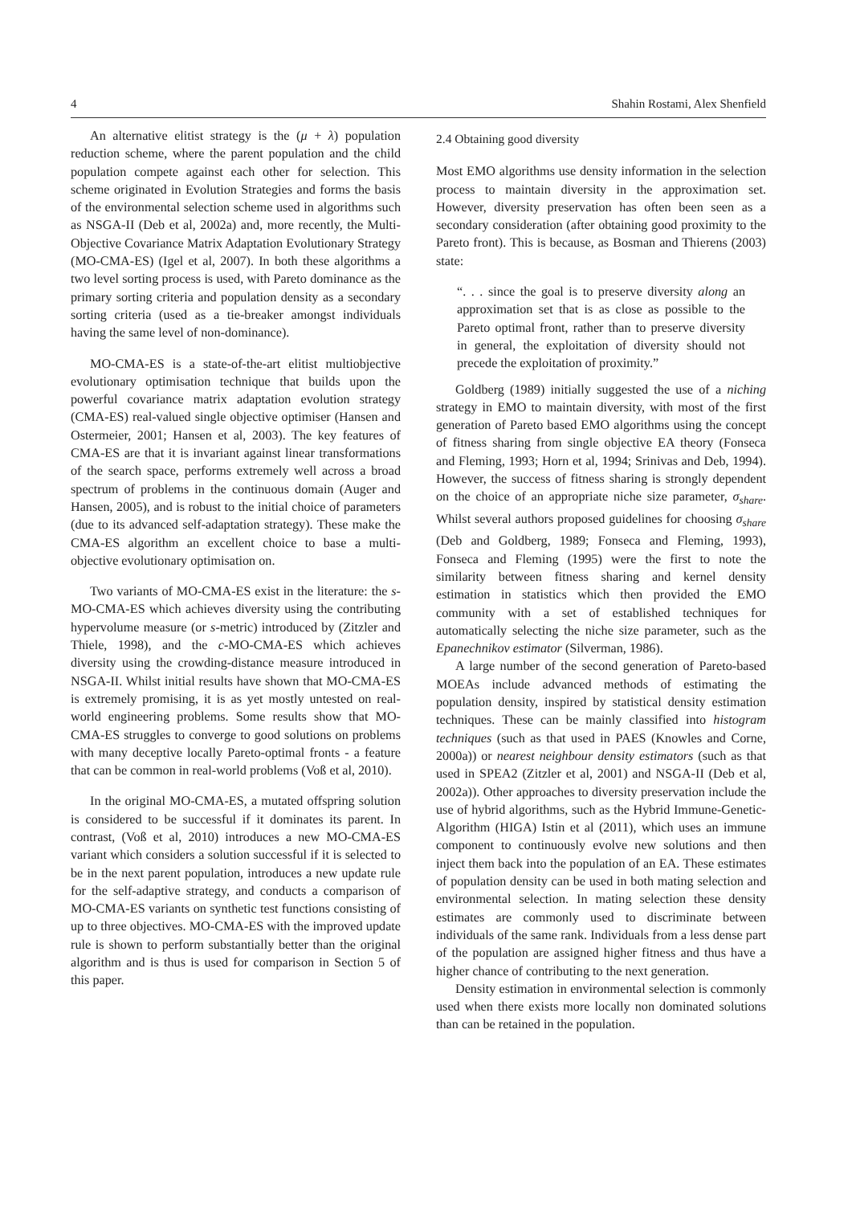4 Shahin Rostami, Alex Shenfield
An alternative elitist strategy is the (μ + λ) population reduction scheme, where the parent population and the child population compete against each other for selection. This scheme originated in Evolution Strategies and forms the basis of the environmental selection scheme used in algorithms such as NSGA-II (Deb et al, 2002a) and, more recently, the Multi-Objective Covariance Matrix Adaptation Evolutionary Strategy (MO-CMA-ES) (Igel et al, 2007). In both these algorithms a two level sorting process is used, with Pareto dominance as the primary sorting criteria and population density as a secondary sorting criteria (used as a tie-breaker amongst individuals having the same level of non-dominance).
MO-CMA-ES is a state-of-the-art elitist multiobjective evolutionary optimisation technique that builds upon the powerful covariance matrix adaptation evolution strategy (CMA-ES) real-valued single objective optimiser (Hansen and Ostermeier, 2001; Hansen et al, 2003). The key features of CMA-ES are that it is invariant against linear transformations of the search space, performs extremely well across a broad spectrum of problems in the continuous domain (Auger and Hansen, 2005), and is robust to the initial choice of parameters (due to its advanced self-adaptation strategy). These make the CMA-ES algorithm an excellent choice to base a multi-objective evolutionary optimisation on.
Two variants of MO-CMA-ES exist in the literature: the s-MO-CMA-ES which achieves diversity using the contributing hypervolume measure (or s-metric) introduced by (Zitzler and Thiele, 1998), and the c-MO-CMA-ES which achieves diversity using the crowding-distance measure introduced in NSGA-II. Whilst initial results have shown that MO-CMA-ES is extremely promising, it is as yet mostly untested on real-world engineering problems. Some results show that MO-CMA-ES struggles to converge to good solutions on problems with many deceptive locally Pareto-optimal fronts - a feature that can be common in real-world problems (Voß et al, 2010).
In the original MO-CMA-ES, a mutated offspring solution is considered to be successful if it dominates its parent. In contrast, (Voß et al, 2010) introduces a new MO-CMA-ES variant which considers a solution successful if it is selected to be in the next parent population, introduces a new update rule for the self-adaptive strategy, and conducts a comparison of MO-CMA-ES variants on synthetic test functions consisting of up to three objectives. MO-CMA-ES with the improved update rule is shown to perform substantially better than the original algorithm and is thus is used for comparison in Section 5 of this paper.
2.4 Obtaining good diversity
Most EMO algorithms use density information in the selection process to maintain diversity in the approximation set. However, diversity preservation has often been seen as a secondary consideration (after obtaining good proximity to the Pareto front). This is because, as Bosman and Thierens (2003) state:
“. . . since the goal is to preserve diversity along an approximation set that is as close as possible to the Pareto optimal front, rather than to preserve diversity in general, the exploitation of diversity should not precede the exploitation of proximity.”
Goldberg (1989) initially suggested the use of a niching strategy in EMO to maintain diversity, with most of the first generation of Pareto based EMO algorithms using the concept of fitness sharing from single objective EA theory (Fonseca and Fleming, 1993; Horn et al, 1994; Srinivas and Deb, 1994). However, the success of fitness sharing is strongly dependent on the choice of an appropriate niche size parameter, σ<sub>share</sub>. Whilst several authors proposed guidelines for choosing σ<sub>share</sub> (Deb and Goldberg, 1989; Fonseca and Fleming, 1993), Fonseca and Fleming (1995) were the first to note the similarity between fitness sharing and kernel density estimation in statistics which then provided the EMO community with a set of established techniques for automatically selecting the niche size parameter, such as the Epanechnikov estimator (Silverman, 1986).
A large number of the second generation of Pareto-based MOEAs include advanced methods of estimating the population density, inspired by statistical density estimation techniques. These can be mainly classified into histogram techniques (such as that used in PAES (Knowles and Corne, 2000a)) or nearest neighbour density estimators (such as that used in SPEA2 (Zitzler et al, 2001) and NSGA-II (Deb et al, 2002a)). Other approaches to diversity preservation include the use of hybrid algorithms, such as the Hybrid Immune-Genetic-Algorithm (HIGA) Istin et al (2011), which uses an immune component to continuously evolve new solutions and then inject them back into the population of an EA. These estimates of population density can be used in both mating selection and environmental selection. In mating selection these density estimates are commonly used to discriminate between individuals of the same rank. Individuals from a less dense part of the population are assigned higher fitness and thus have a higher chance of contributing to the next generation.
Density estimation in environmental selection is commonly used when there exists more locally non dominated solutions than can be retained in the population.